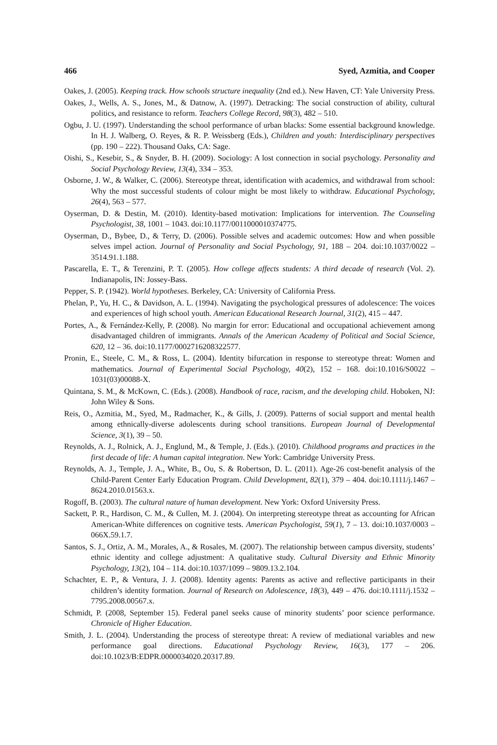466 Syed, Azmitia, and Cooper
Oakes, J. (2005). Keeping track. How schools structure inequality (2nd ed.). New Haven, CT: Yale University Press.
Oakes, J., Wells, A. S., Jones, M., & Datnow, A. (1997). Detracking: The social construction of ability, cultural politics, and resistance to reform. Teachers College Record, 98(3), 482 – 510.
Ogbu, J. U. (1997). Understanding the school performance of urban blacks: Some essential background knowledge. In H. J. Walberg, O. Reyes, & R. P. Weissberg (Eds.), Children and youth: Interdisciplinary perspectives (pp. 190 – 222). Thousand Oaks, CA: Sage.
Oishi, S., Kesebir, S., & Snyder, B. H. (2009). Sociology: A lost connection in social psychology. Personality and Social Psychology Review, 13(4), 334 – 353.
Osborne, J. W., & Walker, C. (2006). Stereotype threat, identification with academics, and withdrawal from school: Why the most successful students of colour might be most likely to withdraw. Educational Psychology, 26(4), 563 – 577.
Oyserman, D. & Destin, M. (2010). Identity-based motivation: Implications for intervention. The Counseling Psychologist, 38, 1001 – 1043. doi:10.1177/0011000010374775.
Oyserman, D., Bybee, D., & Terry, D. (2006). Possible selves and academic outcomes: How and when possible selves impel action. Journal of Personality and Social Psychology, 91, 188 – 204. doi:10.1037/0022 – 3514.91.1.188.
Pascarella, E. T., & Terenzini, P. T. (2005). How college affects students: A third decade of research (Vol. 2). Indianapolis, IN: Jossey-Bass.
Pepper, S. P. (1942). World hypotheses. Berkeley, CA: University of California Press.
Phelan, P., Yu, H. C., & Davidson, A. L. (1994). Navigating the psychological pressures of adolescence: The voices and experiences of high school youth. American Educational Research Journal, 31(2), 415 – 447.
Portes, A., & Fernández-Kelly, P. (2008). No margin for error: Educational and occupational achievement among disadvantaged children of immigrants. Annals of the American Academy of Political and Social Science, 620, 12 – 36. doi:10.1177/0002716208322577.
Pronin, E., Steele, C. M., & Ross, L. (2004). Identity bifurcation in response to stereotype threat: Women and mathematics. Journal of Experimental Social Psychology, 40(2), 152 – 168. doi:10.1016/S0022 – 1031(03)00088-X.
Quintana, S. M., & McKown, C. (Eds.). (2008). Handbook of race, racism, and the developing child. Hoboken, NJ: John Wiley & Sons.
Reis, O., Azmitia, M., Syed, M., Radmacher, K., & Gills, J. (2009). Patterns of social support and mental health among ethnically-diverse adolescents during school transitions. European Journal of Developmental Science, 3(1), 39 – 50.
Reynolds, A. J., Rolnick, A. J., Englund, M., & Temple, J. (Eds.). (2010). Childhood programs and practices in the first decade of life: A human capital integration. New York: Cambridge University Press.
Reynolds, A. J., Temple, J. A., White, B., Ou, S. & Robertson, D. L. (2011). Age-26 cost-benefit analysis of the Child-Parent Center Early Education Program. Child Development, 82(1), 379 – 404. doi:10.1111/j.1467 – 8624.2010.01563.x.
Rogoff, B. (2003). The cultural nature of human development. New York: Oxford University Press.
Sackett, P. R., Hardison, C. M., & Cullen, M. J. (2004). On interpreting stereotype threat as accounting for African American-White differences on cognitive tests. American Psychologist, 59(1), 7 – 13. doi:10.1037/0003 – 066X.59.1.7.
Santos, S. J., Ortiz, A. M., Morales, A., & Rosales, M. (2007). The relationship between campus diversity, students’ ethnic identity and college adjustment: A qualitative study. Cultural Diversity and Ethnic Minority Psychology, 13(2), 104 – 114. doi:10.1037/1099 – 9809.13.2.104.
Schachter, E. P., & Ventura, J. J. (2008). Identity agents: Parents as active and reflective participants in their children’s identity formation. Journal of Research on Adolescence, 18(3), 449 – 476. doi:10.1111/j.1532 – 7795.2008.00567.x.
Schmidt, P. (2008, September 15). Federal panel seeks cause of minority students’ poor science performance. Chronicle of Higher Education.
Smith, J. L. (2004). Understanding the process of stereotype threat: A review of mediational variables and new performance goal directions. Educational Psychology Review, 16(3), 177 – 206. doi:10.1023/B:EDPR.0000034020.20317.89.